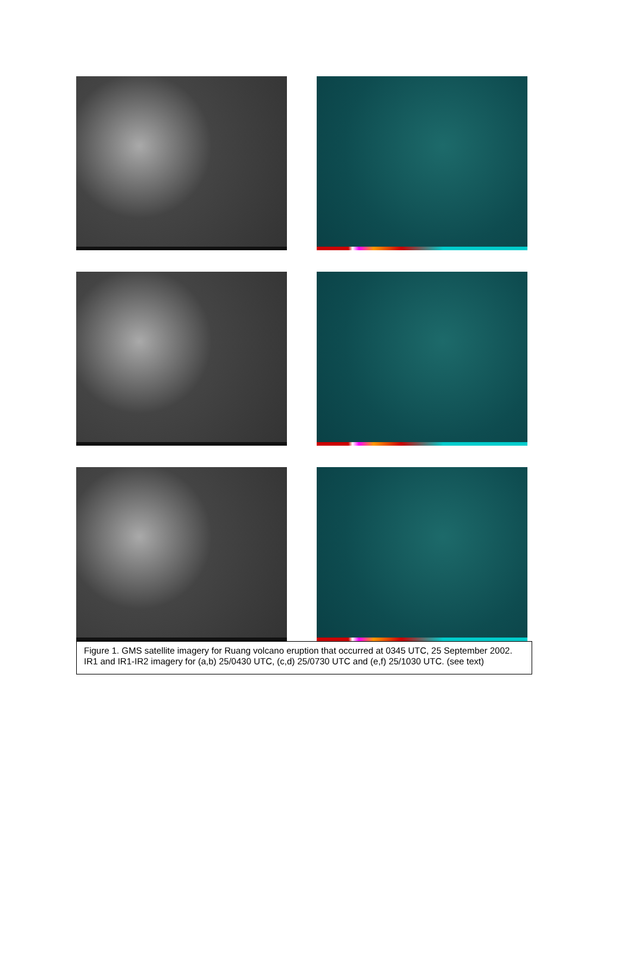Figure 1. GMS satellite imagery for Ruang volcano eruption that occurred at 0345 UTC, 25 September 2002. IR1 and IR1-IR2 imagery for (a,b) 25/0430 UTC, (c,d) 25/0730 UTC and (e,f) 25/1030 UTC. (see text)